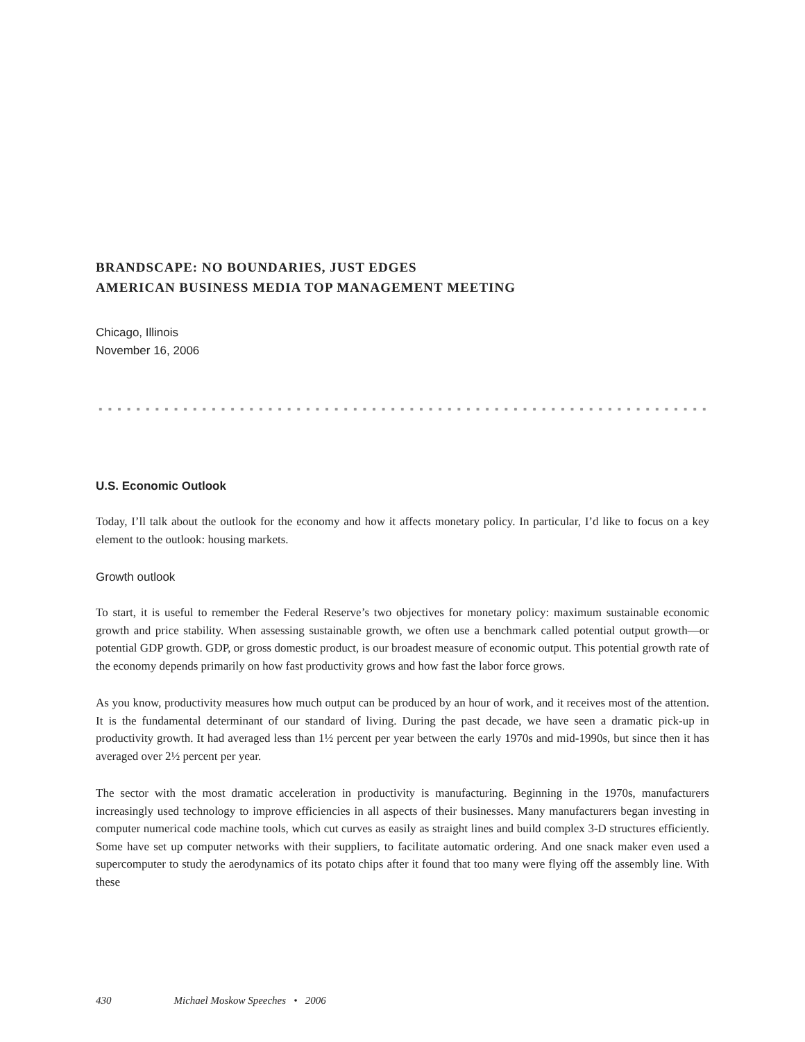BRANDSCAPE: NO BOUNDARIES, JUST EDGES
AMERICAN BUSINESS MEDIA TOP MANAGEMENT MEETING
Chicago, Illinois
November 16, 2006
U.S. Economic Outlook
Today, I’ll talk about the outlook for the economy and how it affects monetary policy. In particular, I’d like to focus on a key element to the outlook: housing markets.
Growth outlook
To start, it is useful to remember the Federal Reserve’s two objectives for monetary policy: maximum sustainable economic growth and price stability. When assessing sustainable growth, we often use a benchmark called potential output growth—or potential GDP growth. GDP, or gross domestic product, is our broadest measure of economic output. This potential growth rate of the economy depends primarily on how fast productivity grows and how fast the labor force grows.
As you know, productivity measures how much output can be produced by an hour of work, and it receives most of the attention. It is the fundamental determinant of our standard of living. During the past decade, we have seen a dramatic pick-up in productivity growth. It had averaged less than 1½ percent per year between the early 1970s and mid-1990s, but since then it has averaged over 2½ percent per year.
The sector with the most dramatic acceleration in productivity is manufacturing. Beginning in the 1970s, manufacturers increasingly used technology to improve efficiencies in all aspects of their businesses. Many manufacturers began investing in computer numerical code machine tools, which cut curves as easily as straight lines and build complex 3-D structures efficiently. Some have set up computer networks with their suppliers, to facilitate automatic ordering. And one snack maker even used a supercomputer to study the aerodynamics of its potato chips after it found that too many were flying off the assembly line. With these
430 Michael Moskow Speeches • 2006